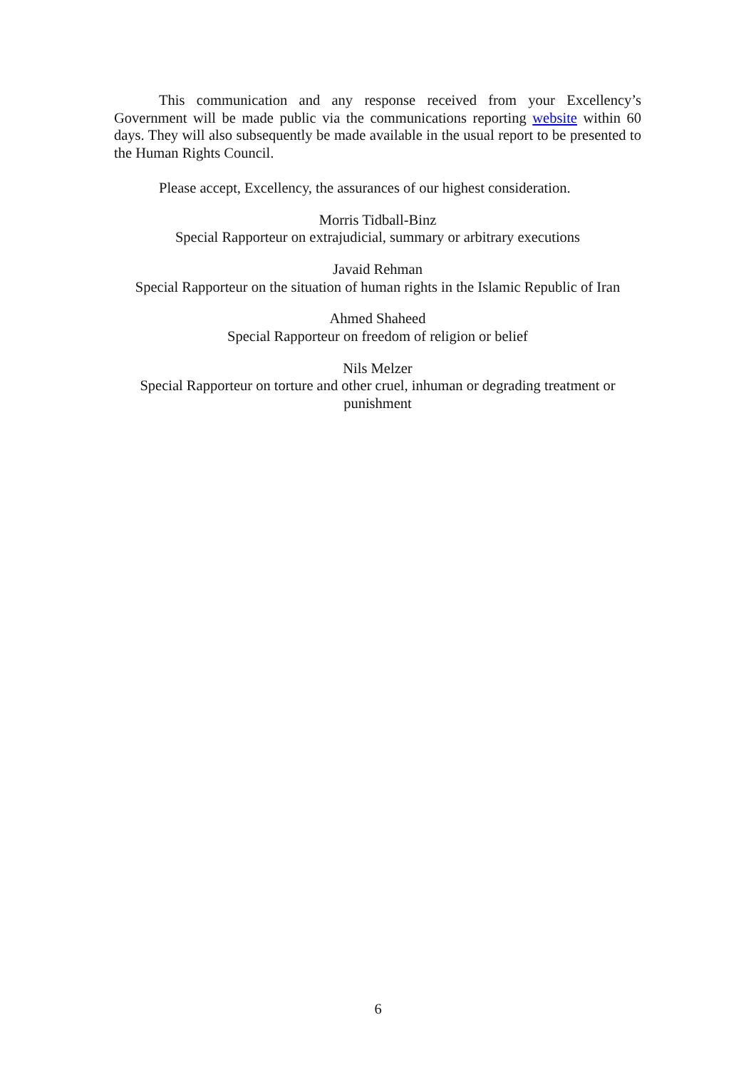This communication and any response received from your Excellency’s Government will be made public via the communications reporting website within 60 days. They will also subsequently be made available in the usual report to be presented to the Human Rights Council.
Please accept, Excellency, the assurances of our highest consideration.
Morris Tidball-Binz
Special Rapporteur on extrajudicial, summary or arbitrary executions
Javaid Rehman
Special Rapporteur on the situation of human rights in the Islamic Republic of Iran
Ahmed Shaheed
Special Rapporteur on freedom of religion or belief
Nils Melzer
Special Rapporteur on torture and other cruel, inhuman or degrading treatment or punishment
6